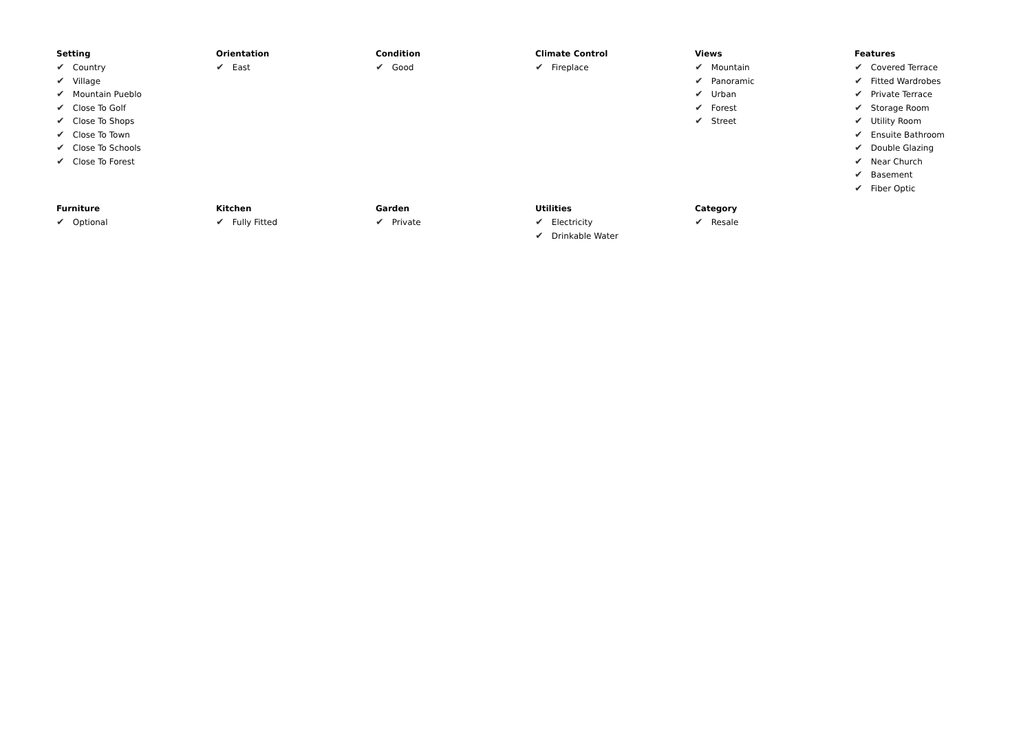Setting
✔ Country
✔ Village
✔ Mountain Pueblo
✔ Close To Golf
✔ Close To Shops
✔ Close To Town
✔ Close To Schools
✔ Close To Forest
Orientation
✔ East
Condition
✔ Good
Climate Control
✔ Fireplace
Views
✔ Mountain
✔ Panoramic
✔ Urban
✔ Forest
✔ Street
Features
✔ Covered Terrace
✔ Fitted Wardrobes
✔ Private Terrace
✔ Storage Room
✔ Utility Room
✔ Ensuite Bathroom
✔ Double Glazing
✔ Near Church
✔ Basement
✔ Fiber Optic
Furniture
✔ Optional
Kitchen
✔ Fully Fitted
Garden
✔ Private
Utilities
✔ Electricity
✔ Drinkable Water
Category
✔ Resale